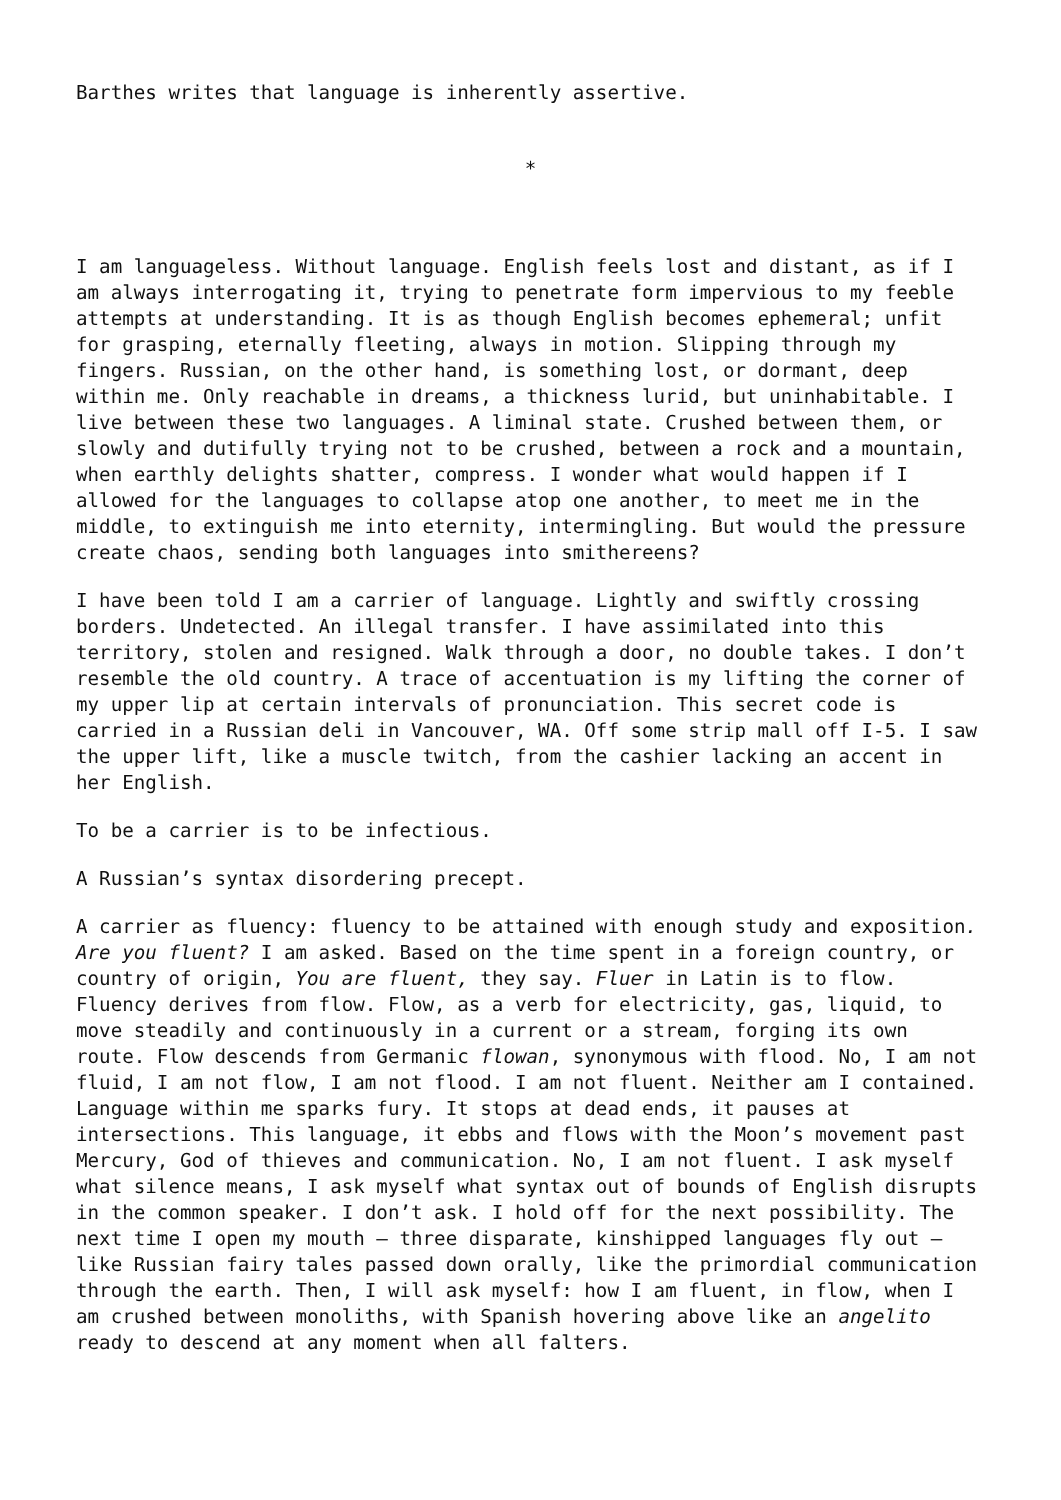Barthes writes that language is inherently assertive.
*
I am languageless. Without language. English feels lost and distant, as if I am always interrogating it, trying to penetrate form impervious to my feeble attempts at understanding. It is as though English becomes ephemeral; unfit for grasping, eternally fleeting, always in motion. Slipping through my fingers. Russian, on the other hand, is something lost, or dormant, deep within me. Only reachable in dreams, a thickness lurid, but uninhabitable. I live between these two languages. A liminal state. Crushed between them, or slowly and dutifully trying not to be crushed, between a rock and a mountain, when earthly delights shatter, compress. I wonder what would happen if I allowed for the languages to collapse atop one another, to meet me in the middle, to extinguish me into eternity, intermingling. But would the pressure create chaos, sending both languages into smithereens?
I have been told I am a carrier of language. Lightly and swiftly crossing borders. Undetected. An illegal transfer. I have assimilated into this territory, stolen and resigned. Walk through a door, no double takes. I don’t resemble the old country. A trace of accentuation is my lifting the corner of my upper lip at certain intervals of pronunciation. This secret code is carried in a Russian deli in Vancouver, WA. Off some strip mall off I-5. I saw the upper lift, like a muscle twitch, from the cashier lacking an accent in her English.
To be a carrier is to be infectious.
A Russian’s syntax disordering precept.
A carrier as fluency: fluency to be attained with enough study and exposition. Are you fluent? I am asked. Based on the time spent in a foreign country, or country of origin, You are fluent, they say. Fluer in Latin is to flow. Fluency derives from flow. Flow, as a verb for electricity, gas, liquid, to move steadily and continuously in a current or a stream, forging its own route. Flow descends from Germanic flowan, synonymous with flood. No, I am not fluid, I am not flow, I am not flood. I am not fluent. Neither am I contained. Language within me sparks fury. It stops at dead ends, it pauses at intersections. This language, it ebbs and flows with the Moon’s movement past Mercury, God of thieves and communication. No, I am not fluent. I ask myself what silence means, I ask myself what syntax out of bounds of English disrupts in the common speaker. I don’t ask. I hold off for the next possibility. The next time I open my mouth – three disparate, kinshipped languages fly out – like Russian fairy tales passed down orally, like the primordial communication through the earth. Then, I will ask myself: how I am fluent, in flow, when I am crushed between monoliths, with Spanish hovering above like an angelito ready to descend at any moment when all falters.